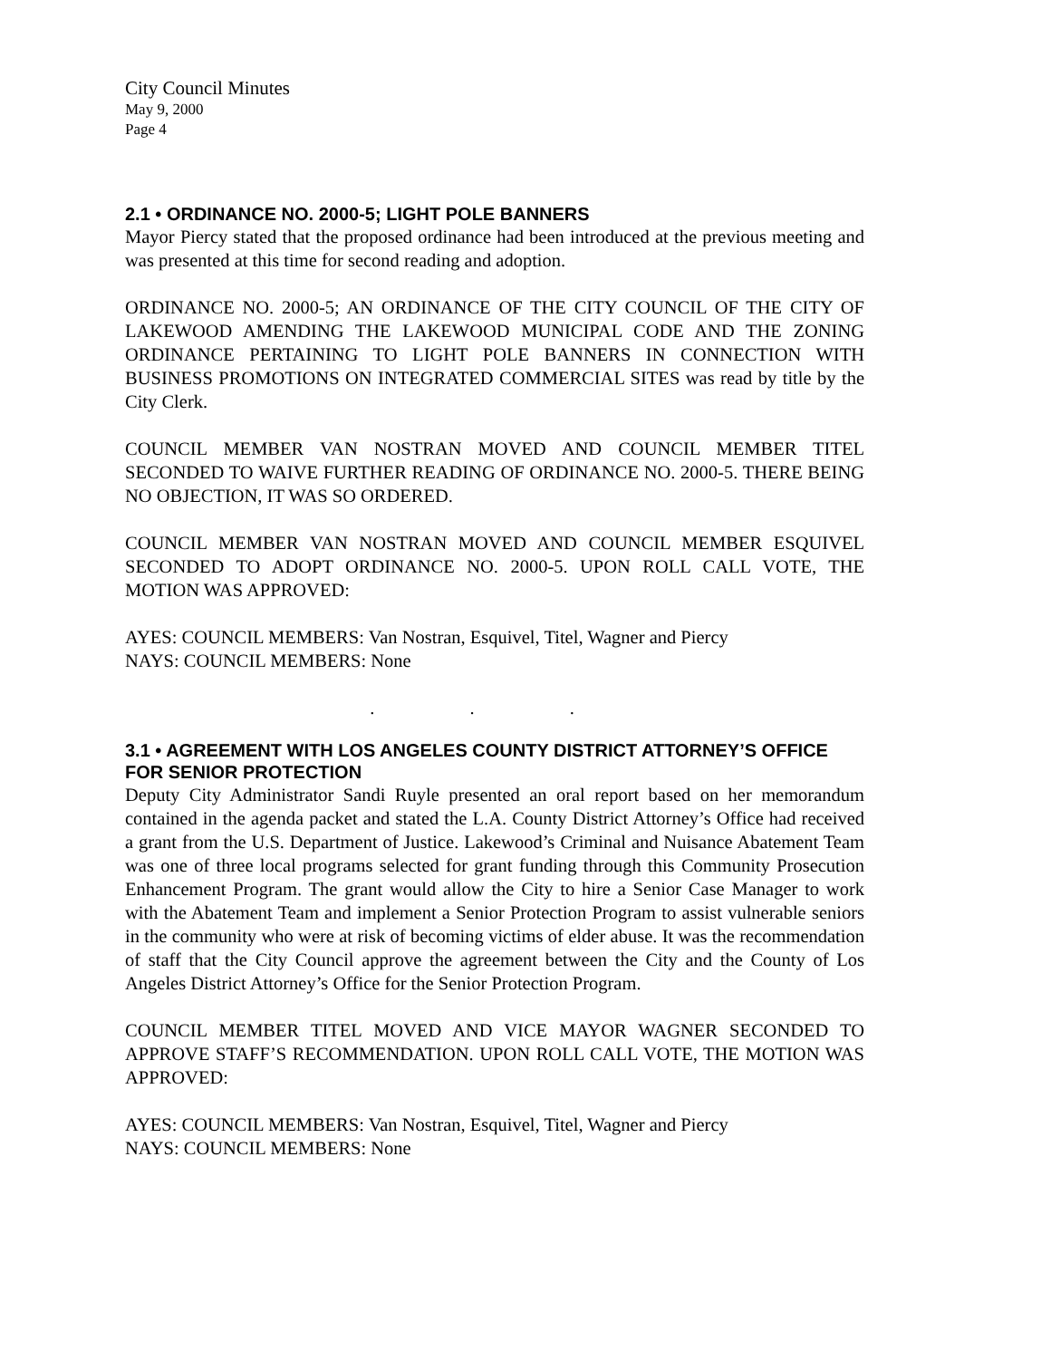City Council Minutes
May 9, 2000
Page 4
2.1 • ORDINANCE NO. 2000-5; LIGHT POLE BANNERS
Mayor Piercy stated that the proposed ordinance had been introduced at the previous meeting and was presented at this time for second reading and adoption.
ORDINANCE NO. 2000-5; AN ORDINANCE OF THE CITY COUNCIL OF THE CITY OF LAKEWOOD AMENDING THE LAKEWOOD MUNICIPAL CODE AND THE ZONING ORDINANCE PERTAINING TO LIGHT POLE BANNERS IN CONNECTION WITH BUSINESS PROMOTIONS ON INTEGRATED COMMERCIAL SITES was read by title by the City Clerk.
COUNCIL MEMBER VAN NOSTRAN MOVED AND COUNCIL MEMBER TITEL SECONDED TO WAIVE FURTHER READING OF ORDINANCE NO. 2000-5. THERE BEING NO OBJECTION, IT WAS SO ORDERED.
COUNCIL MEMBER VAN NOSTRAN MOVED AND COUNCIL MEMBER ESQUIVEL SECONDED TO ADOPT ORDINANCE NO. 2000-5. UPON ROLL CALL VOTE, THE MOTION WAS APPROVED:
AYES: COUNCIL MEMBERS: Van Nostran, Esquivel, Titel, Wagner and Piercy
NAYS: COUNCIL MEMBERS: None
. . .
3.1 • AGREEMENT WITH LOS ANGELES COUNTY DISTRICT ATTORNEY’S OFFICE FOR SENIOR PROTECTION
Deputy City Administrator Sandi Ruyle presented an oral report based on her memorandum contained in the agenda packet and stated the L.A. County District Attorney’s Office had received a grant from the U.S. Department of Justice. Lakewood’s Criminal and Nuisance Abatement Team was one of three local programs selected for grant funding through this Community Prosecution Enhancement Program. The grant would allow the City to hire a Senior Case Manager to work with the Abatement Team and implement a Senior Protection Program to assist vulnerable seniors in the community who were at risk of becoming victims of elder abuse. It was the recommendation of staff that the City Council approve the agreement between the City and the County of Los Angeles District Attorney’s Office for the Senior Protection Program.
COUNCIL MEMBER TITEL MOVED AND VICE MAYOR WAGNER SECONDED TO APPROVE STAFF’S RECOMMENDATION. UPON ROLL CALL VOTE, THE MOTION WAS APPROVED:
AYES: COUNCIL MEMBERS: Van Nostran, Esquivel, Titel, Wagner and Piercy
NAYS: COUNCIL MEMBERS: None